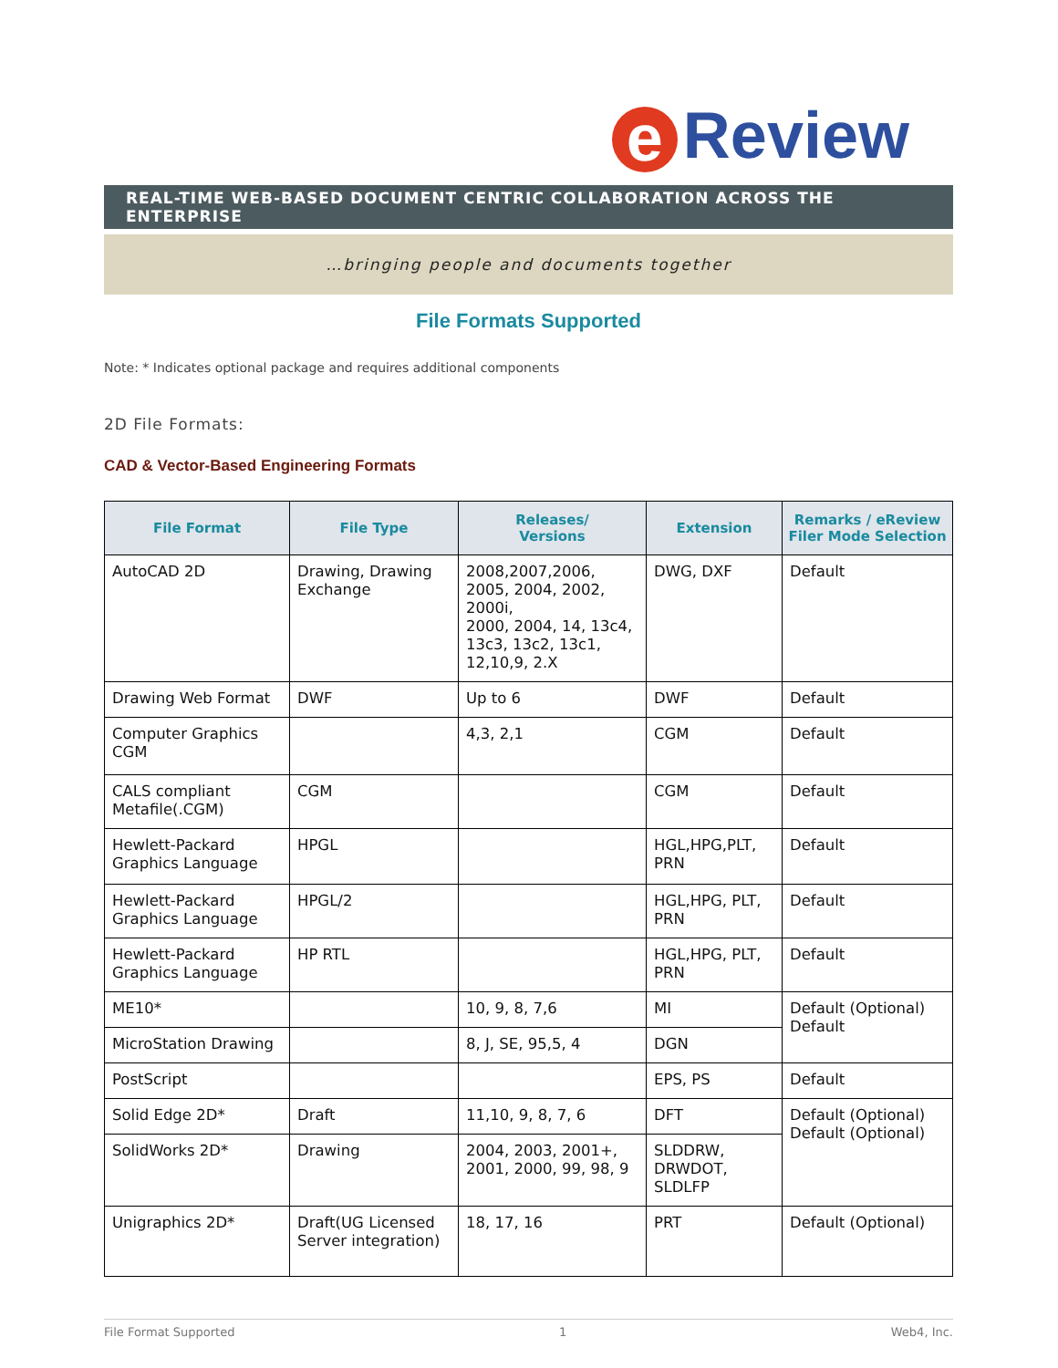e Review
REAL-TIME WEB-BASED DOCUMENT CENTRIC COLLABORATION ACROSS THE ENTERPRISE
…bringing people and documents together
File Formats Supported
Note: * Indicates optional package and requires additional components
2D File Formats:
CAD & Vector-Based Engineering Formats
| File Format | File Type | Releases/ Versions | Extension | Remarks / eReview Filer Mode Selection |
| --- | --- | --- | --- | --- |
| AutoCAD 2D | Drawing, Drawing Exchange | 2008,2007,2006, 2005, 2004, 2002, 2000i, 2000, 2004, 14, 13c4, 13c3, 13c2, 13c1, 12,10,9, 2.X | DWG, DXF | Default |
| Drawing Web Format | DWF | Up to 6 | DWF | Default |
| Computer Graphics CGM | | 4,3, 2,1 | CGM | Default |
| CALS compliant Metafile(.CGM) | CGM | | CGM | Default |
| Hewlett-Packard Graphics Language | HPGL | | HGL,HPG,PLT, PRN | Default |
| Hewlett-Packard Graphics Language | HPGL/2 | | HGL,HPG, PLT, PRN | Default |
| Hewlett-Packard Graphics Language | HP RTL | | HGL,HPG, PLT, PRN | Default |
| ME10* | | 10, 9, 8, 7,6 | MI | Default (Optional) Default |
| MicroStation Drawing | | 8, J, SE, 95,5, 4 | DGN | |
| PostScript | | | EPS, PS | Default |
| Solid Edge 2D* | Draft | 11,10, 9, 8, 7, 6 | DFT | Default (Optional) Default (Optional) |
| SolidWorks 2D* | Drawing | 2004, 2003, 2001+, 2001, 2000, 99, 98, 9 | SLDDRW, DRWDOT, SLDLFP | |
| Unigraphics 2D* | Draft(UG Licensed Server integration) | 18, 17, 16 | PRT | Default (Optional) |
File Format Supported 1 Web4, Inc.